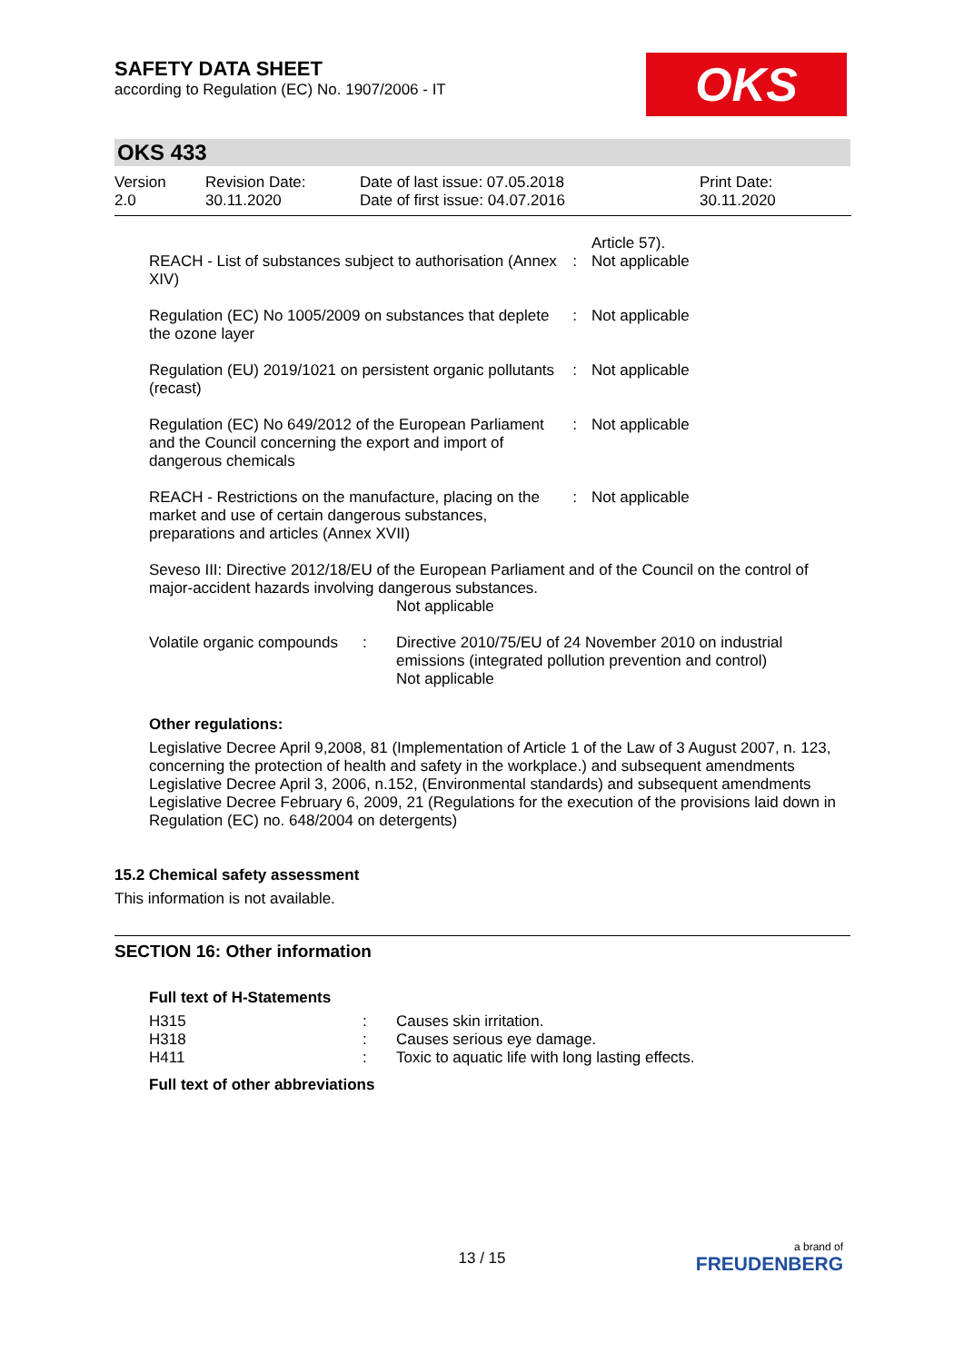OKS
SAFETY DATA SHEET
according to Regulation (EC) No. 1907/2006 - IT
OKS 433
| Version 2.0 | Revision Date: 30.11.2020 | Date of last issue: 07.05.2018 Date of first issue: 04.07.2016 | Print Date: 30.11.2020 |
| REACH - List of substances subject to authorisation (Annex XIV) | : | Article 57). Not applicable |
| Regulation (EC) No 1005/2009 on substances that deplete the ozone layer | : | Not applicable |
| Regulation (EU) 2019/1021 on persistent organic pollutants (recast) | : | Not applicable |
| Regulation (EC) No 649/2012 of the European Parliament and the Council concerning the export and import of dangerous chemicals | : | Not applicable |
| REACH - Restrictions on the manufacture, placing on the market and use of certain dangerous substances, preparations and articles (Annex XVII) | : | Not applicable |
Seveso III: Directive 2012/18/EU of the European Parliament and of the Council on the control of major-accident hazards involving dangerous substances.
Not applicable
| Volatile organic compounds | : | Directive 2010/75/EU of 24 November 2010 on industrial emissions (integrated pollution prevention and control) Not applicable |
Other regulations:
Legislative Decree April 9,2008, 81 (Implementation of Article 1 of the Law of 3 August 2007, n. 123, concerning the protection of health and safety in the workplace.) and subsequent amendments
Legislative Decree April 3, 2006, n.152, (Environmental standards) and subsequent amendments
Legislative Decree February 6, 2009, 21 (Regulations for the execution of the provisions laid down in Regulation (EC) no. 648/2004 on detergents)
15.2 Chemical safety assessment
This information is not available.
SECTION 16: Other information
Full text of H-Statements
| H315 | : | Causes skin irritation. |
| H318 | : | Causes serious eye damage. |
| H411 | : | Toxic to aquatic life with long lasting effects. |
Full text of other abbreviations
13 / 15
a brand of
FREUDENBERG